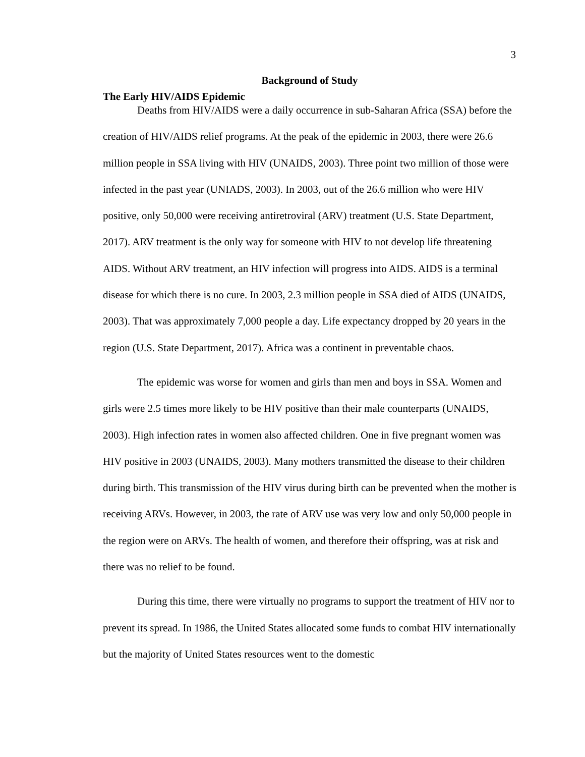3
Background of Study
The Early HIV/AIDS Epidemic
Deaths from HIV/AIDS were a daily occurrence in sub-Saharan Africa (SSA) before the creation of HIV/AIDS relief programs. At the peak of the epidemic in 2003, there were 26.6 million people in SSA living with HIV (UNAIDS, 2003). Three point two million of those were infected in the past year (UNIADS, 2003). In 2003, out of the 26.6 million who were HIV positive, only 50,000 were receiving antiretroviral (ARV) treatment (U.S. State Department, 2017). ARV treatment is the only way for someone with HIV to not develop life threatening AIDS. Without ARV treatment, an HIV infection will progress into AIDS. AIDS is a terminal disease for which there is no cure. In 2003, 2.3 million people in SSA died of AIDS (UNAIDS, 2003). That was approximately 7,000 people a day. Life expectancy dropped by 20 years in the region (U.S. State Department, 2017). Africa was a continent in preventable chaos.
The epidemic was worse for women and girls than men and boys in SSA. Women and girls were 2.5 times more likely to be HIV positive than their male counterparts (UNAIDS, 2003). High infection rates in women also affected children. One in five pregnant women was HIV positive in 2003 (UNAIDS, 2003). Many mothers transmitted the disease to their children during birth. This transmission of the HIV virus during birth can be prevented when the mother is receiving ARVs. However, in 2003, the rate of ARV use was very low and only 50,000 people in the region were on ARVs. The health of women, and therefore their offspring, was at risk and there was no relief to be found.
During this time, there were virtually no programs to support the treatment of HIV nor to prevent its spread. In 1986, the United States allocated some funds to combat HIV internationally but the majority of United States resources went to the domestic